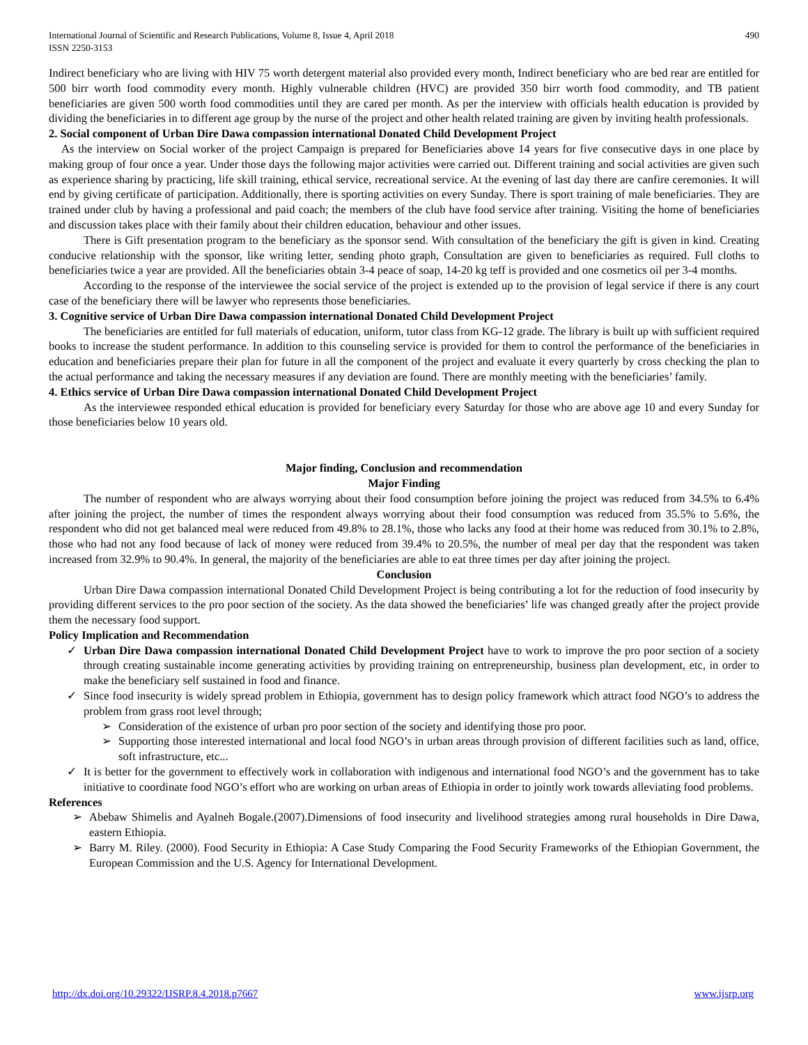International Journal of Scientific and Research Publications, Volume 8, Issue 4, April 2018
ISSN 2250-3153
490
Indirect beneficiary who are living with HIV 75 worth detergent material also provided every month, Indirect beneficiary who are bed rear are entitled for 500 birr worth food commodity every month. Highly vulnerable children (HVC) are provided 350 birr worth food commodity, and TB patient beneficiaries are given 500 worth food commodities until they are cared per month. As per the interview with officials health education is provided by dividing the beneficiaries in to different age group by the nurse of the project and other health related training are given by inviting health professionals.
2. Social component of Urban Dire Dawa compassion international Donated Child Development Project
As the interview on Social worker of the project Campaign is prepared for Beneficiaries above 14 years for five consecutive days in one place by making group of four once a year. Under those days the following major activities were carried out. Different training and social activities are given such as experience sharing by practicing, life skill training, ethical service, recreational service. At the evening of last day there are canfire ceremonies. It will end by giving certificate of participation. Additionally, there is sporting activities on every Sunday. There is sport training of male beneficiaries. They are trained under club by having a professional and paid coach; the members of the club have food service after training. Visiting the home of beneficiaries and discussion takes place with their family about their children education, behaviour and other issues.
There is Gift presentation program to the beneficiary as the sponsor send. With consultation of the beneficiary the gift is given in kind. Creating conducive relationship with the sponsor, like writing letter, sending photo graph, Consultation are given to beneficiaries as required. Full cloths to beneficiaries twice a year are provided. All the beneficiaries obtain 3-4 peace of soap, 14-20 kg teff is provided and one cosmetics oil per 3-4 months.
According to the response of the interviewee the social service of the project is extended up to the provision of legal service if there is any court case of the beneficiary there will be lawyer who represents those beneficiaries.
3. Cognitive service of Urban Dire Dawa compassion international Donated Child Development Project
The beneficiaries are entitled for full materials of education, uniform, tutor class from KG-12 grade. The library is built up with sufficient required books to increase the student performance. In addition to this counseling service is provided for them to control the performance of the beneficiaries in education and beneficiaries prepare their plan for future in all the component of the project and evaluate it every quarterly by cross checking the plan to the actual performance and taking the necessary measures if any deviation are found. There are monthly meeting with the beneficiaries’ family.
4. Ethics service of Urban Dire Dawa compassion international Donated Child Development Project
As the interviewee responded ethical education is provided for beneficiary every Saturday for those who are above age 10 and every Sunday for those beneficiaries below 10 years old.
Major finding, Conclusion and recommendation
Major Finding
The number of respondent who are always worrying about their food consumption before joining the project was reduced from 34.5% to 6.4% after joining the project, the number of times the respondent always worrying about their food consumption was reduced from 35.5% to 5.6%, the respondent who did not get balanced meal were reduced from 49.8% to 28.1%, those who lacks any food at their home was reduced from 30.1% to 2.8%, those who had not any food because of lack of money were reduced from 39.4% to 20.5%, the number of meal per day that the respondent was taken increased from 32.9% to 90.4%. In general, the majority of the beneficiaries are able to eat three times per day after joining the project.
Conclusion
Urban Dire Dawa compassion international Donated Child Development Project is being contributing a lot for the reduction of food insecurity by providing different services to the pro poor section of the society. As the data showed the beneficiaries’ life was changed greatly after the project provide them the necessary food support.
Policy Implication and Recommendation
✓ Urban Dire Dawa compassion international Donated Child Development Project have to work to improve the pro poor section of a society through creating sustainable income generating activities by providing training on entrepreneurship, business plan development, etc, in order to make the beneficiary self sustained in food and finance.
✓ Since food insecurity is widely spread problem in Ethiopia, government has to design policy framework which attract food NGO’s to address the problem from grass root level through;
➢ Consideration of the existence of urban pro poor section of the society and identifying those pro poor.
➢ Supporting those interested international and local food NGO’s in urban areas through provision of different facilities such as land, office, soft infrastructure, etc...
✓ It is better for the government to effectively work in collaboration with indigenous and international food NGO’s and the government has to take initiative to coordinate food NGO’s effort who are working on urban areas of Ethiopia in order to jointly work towards alleviating food problems.
References
➢ Abebaw Shimelis and Ayalneh Bogale.(2007).Dimensions of food insecurity and livelihood strategies among rural households in Dire Dawa, eastern Ethiopia.
➢ Barry M. Riley. (2000). Food Security in Ethiopia: A Case Study Comparing the Food Security Frameworks of the Ethiopian Government, the European Commission and the U.S. Agency for International Development.
http://dx.doi.org/10.29322/IJSRP.8.4.2018.p7667 www.ijsrp.org